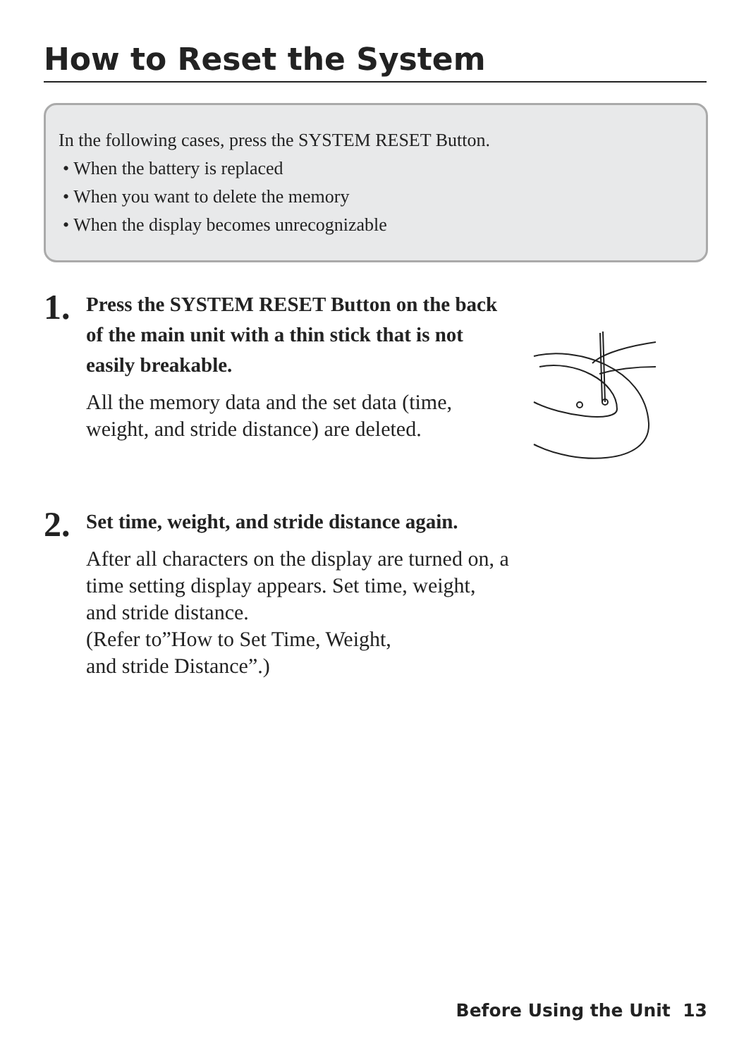How to Reset the System
In the following cases, press the SYSTEM RESET Button.
• When the battery is replaced
• When you want to delete the memory
• When the display becomes unrecognizable
1.
Press the SYSTEM RESET Button on the back of the main unit with a thin stick that is not easily breakable.
All the memory data and the set data (time, weight, and stride distance) are deleted.
2.
Set time, weight, and stride distance again.
After all characters on the display are turned on, a time setting display appears. Set time, weight, and stride distance.
(Refer to”How to Set Time, Weight,
and stride Distance”.)
Before Using the Unit 13